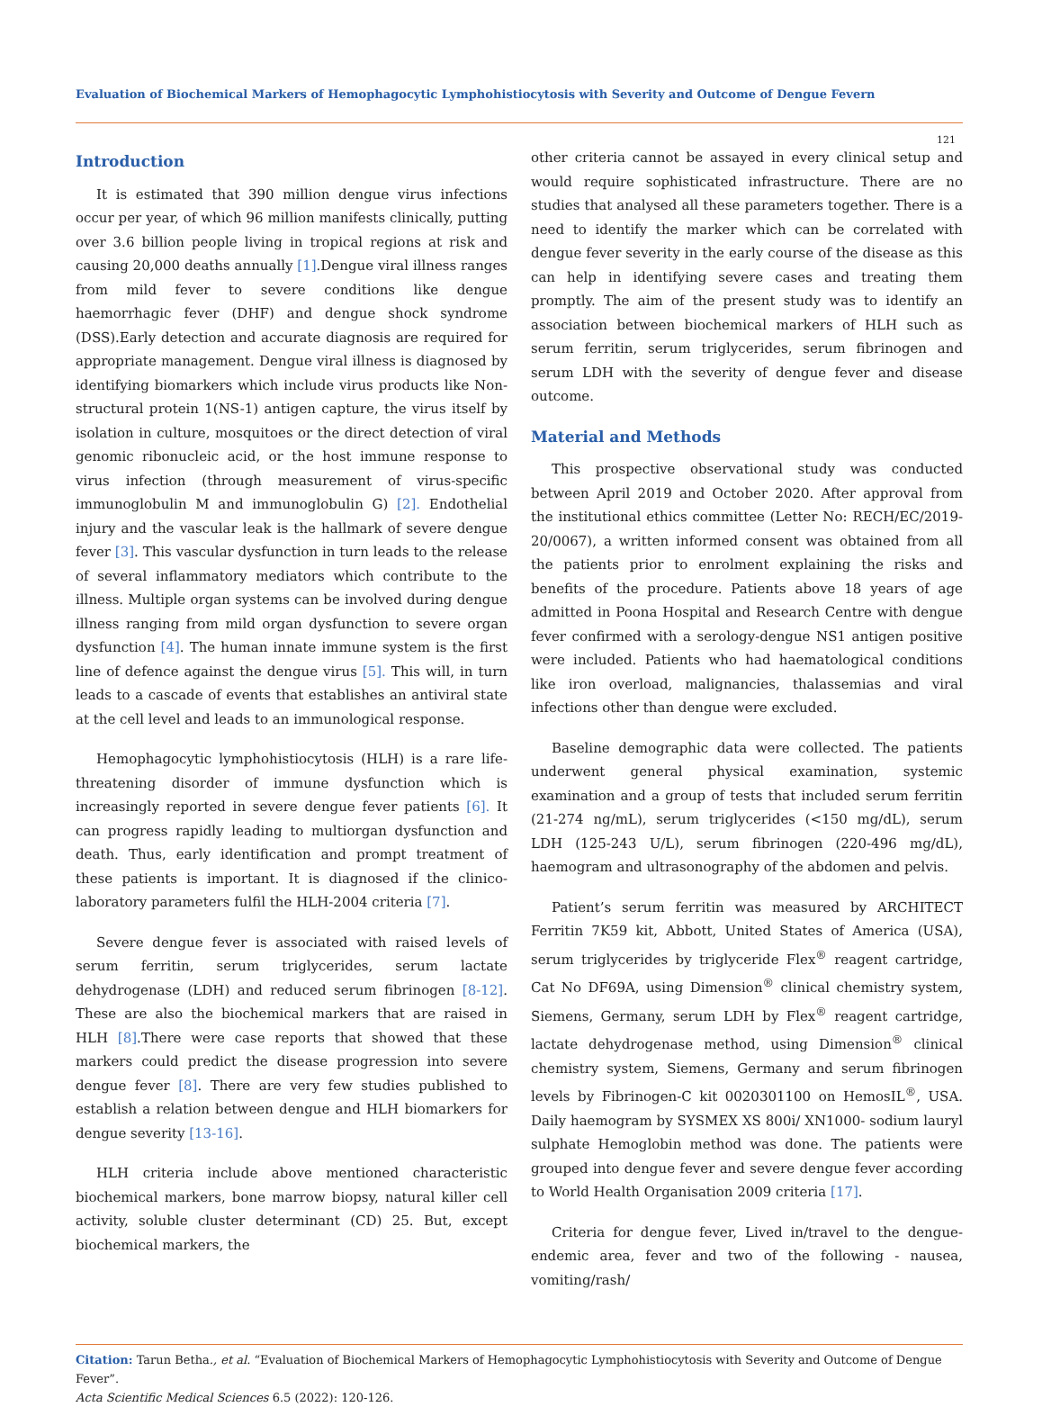Evaluation of Biochemical Markers of Hemophagocytic Lymphohistiocytosis with Severity and Outcome of Dengue Fevern
121
Introduction
It is estimated that 390 million dengue virus infections occur per year, of which 96 million manifests clinically, putting over 3.6 billion people living in tropical regions at risk and causing 20,000 deaths annually [1].Dengue viral illness ranges from mild fever to severe conditions like dengue haemorrhagic fever (DHF) and dengue shock syndrome (DSS).Early detection and accurate diagnosis are required for appropriate management. Dengue viral illness is diagnosed by identifying biomarkers which include virus products like Non-structural protein 1(NS-1) antigen capture, the virus itself by isolation in culture, mosquitoes or the direct detection of viral genomic ribonucleic acid, or the host immune response to virus infection (through measurement of virus-specific immunoglobulin M and immunoglobulin G) [2]. Endothelial injury and the vascular leak is the hallmark of severe dengue fever [3]. This vascular dysfunction in turn leads to the release of several inflammatory mediators which contribute to the illness. Multiple organ systems can be involved during dengue illness ranging from mild organ dysfunction to severe organ dysfunction [4]. The human innate immune system is the first line of defence against the dengue virus [5]. This will, in turn leads to a cascade of events that establishes an antiviral state at the cell level and leads to an immunological response.
Hemophagocytic lymphohistiocytosis (HLH) is a rare life-threatening disorder of immune dysfunction which is increasingly reported in severe dengue fever patients [6]. It can progress rapidly leading to multiorgan dysfunction and death. Thus, early identification and prompt treatment of these patients is important. It is diagnosed if the clinico-laboratory parameters fulfil the HLH-2004 criteria [7].
Severe dengue fever is associated with raised levels of serum ferritin, serum triglycerides, serum lactate dehydrogenase (LDH) and reduced serum fibrinogen [8-12]. These are also the biochemical markers that are raised in HLH [8].There were case reports that showed that these markers could predict the disease progression into severe dengue fever [8]. There are very few studies published to establish a relation between dengue and HLH biomarkers for dengue severity [13-16].
HLH criteria include above mentioned characteristic biochemical markers, bone marrow biopsy, natural killer cell activity, soluble cluster determinant (CD) 25. But, except biochemical markers, the
other criteria cannot be assayed in every clinical setup and would require sophisticated infrastructure. There are no studies that analysed all these parameters together. There is a need to identify the marker which can be correlated with dengue fever severity in the early course of the disease as this can help in identifying severe cases and treating them promptly. The aim of the present study was to identify an association between biochemical markers of HLH such as serum ferritin, serum triglycerides, serum fibrinogen and serum LDH with the severity of dengue fever and disease outcome.
Material and Methods
This prospective observational study was conducted between April 2019 and October 2020. After approval from the institutional ethics committee (Letter No: RECH/EC/2019-20/0067), a written informed consent was obtained from all the patients prior to enrolment explaining the risks and benefits of the procedure. Patients above 18 years of age admitted in Poona Hospital and Research Centre with dengue fever confirmed with a serology-dengue NS1 antigen positive were included. Patients who had haematological conditions like iron overload, malignancies, thalassemias and viral infections other than dengue were excluded.
Baseline demographic data were collected. The patients underwent general physical examination, systemic examination and a group of tests that included serum ferritin (21-274 ng/mL), serum triglycerides (<150 mg/dL), serum LDH (125-243 U/L), serum fibrinogen (220-496 mg/dL), haemogram and ultrasonography of the abdomen and pelvis.
Patient’s serum ferritin was measured by ARCHITECT Ferritin 7K59 kit, Abbott, United States of America (USA), serum triglycerides by triglyceride Flex<sup>®</sup> reagent cartridge, Cat No DF69A, using Dimension<sup>®</sup> clinical chemistry system, Siemens, Germany, serum LDH by Flex<sup>®</sup> reagent cartridge, lactate dehydrogenase method, using Dimension<sup>®</sup> clinical chemistry system, Siemens, Germany and serum fibrinogen levels by Fibrinogen-C kit 0020301100 on HemosIL<sup>®</sup>, USA. Daily haemogram by SYSMEX XS 800i/ XN1000- sodium lauryl sulphate Hemoglobin method was done. The patients were grouped into dengue fever and severe dengue fever according to World Health Organisation 2009 criteria [17].
Criteria for dengue fever, Lived in/travel to the dengue-endemic area, fever and two of the following - nausea, vomiting/rash/
Citation: Tarun Betha., et al. “Evaluation of Biochemical Markers of Hemophagocytic Lymphohistiocytosis with Severity and Outcome of Dengue Fever”.
Acta Scientific Medical Sciences 6.5 (2022): 120-126.